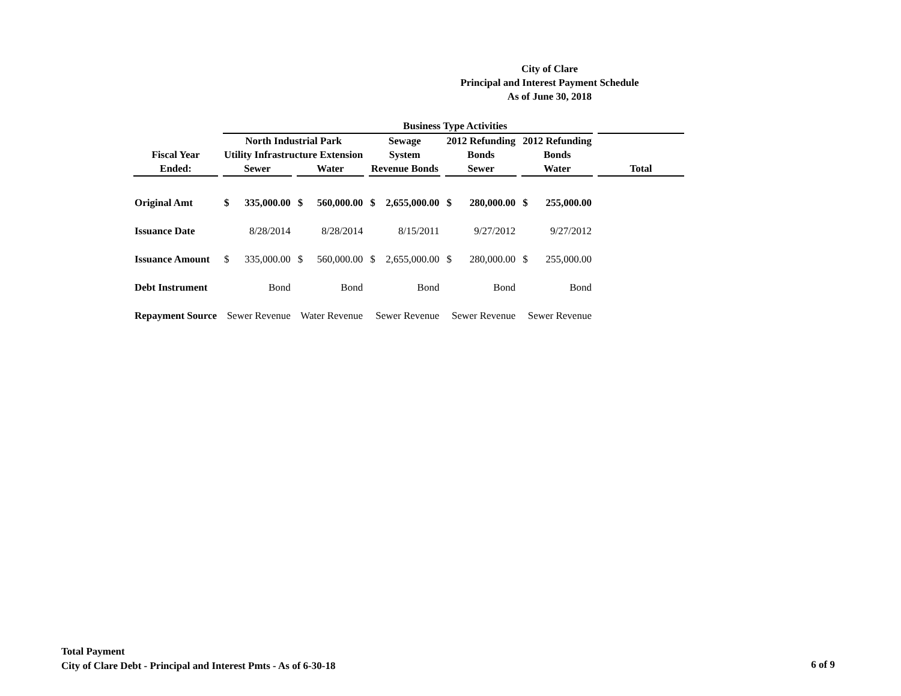City of Clare
Principal and Interest Payment Schedule
As of June 30, 2018
| | Business Type Activities | | | | | | | | | | |
| --- | --- | --- | --- | --- | --- | --- | --- | --- | --- | --- | --- |
| | North Industrial Park | | | | Sewage | | 2012 Refunding | | 2012 Refunding | | |
| Fiscal Year | Utility Infrastructure Extension | | | | System | | Bonds | | Bonds | | |
| Ended: | Sewer | | Water | | Revenue Bonds | | Sewer | | Water | | Total |
| Original Amt | $ | 335,000.00 | $ | 560,000.00 | $ | 2,655,000.00 | $ | 280,000.00 | $ | 255,000.00 | |
| Issuance Date | 8/28/2014 | | 8/28/2014 | | 8/15/2011 | | 9/27/2012 | | 9/27/2012 | | |
| Issuance Amount | $ | 335,000.00 | $ | 560,000.00 | $ | 2,655,000.00 | $ | 280,000.00 | $ | 255,000.00 | |
| Debt Instrument | Bond | | Bond | | Bond | | Bond | | Bond | | |
| Repayment Source | Sewer Revenue | | Water Revenue | | Sewer Revenue | | Sewer Revenue | | Sewer Revenue | | |
Total Payment
City of Clare Debt - Principal and Interest Pmts - As of 6-30-18
6 of 9